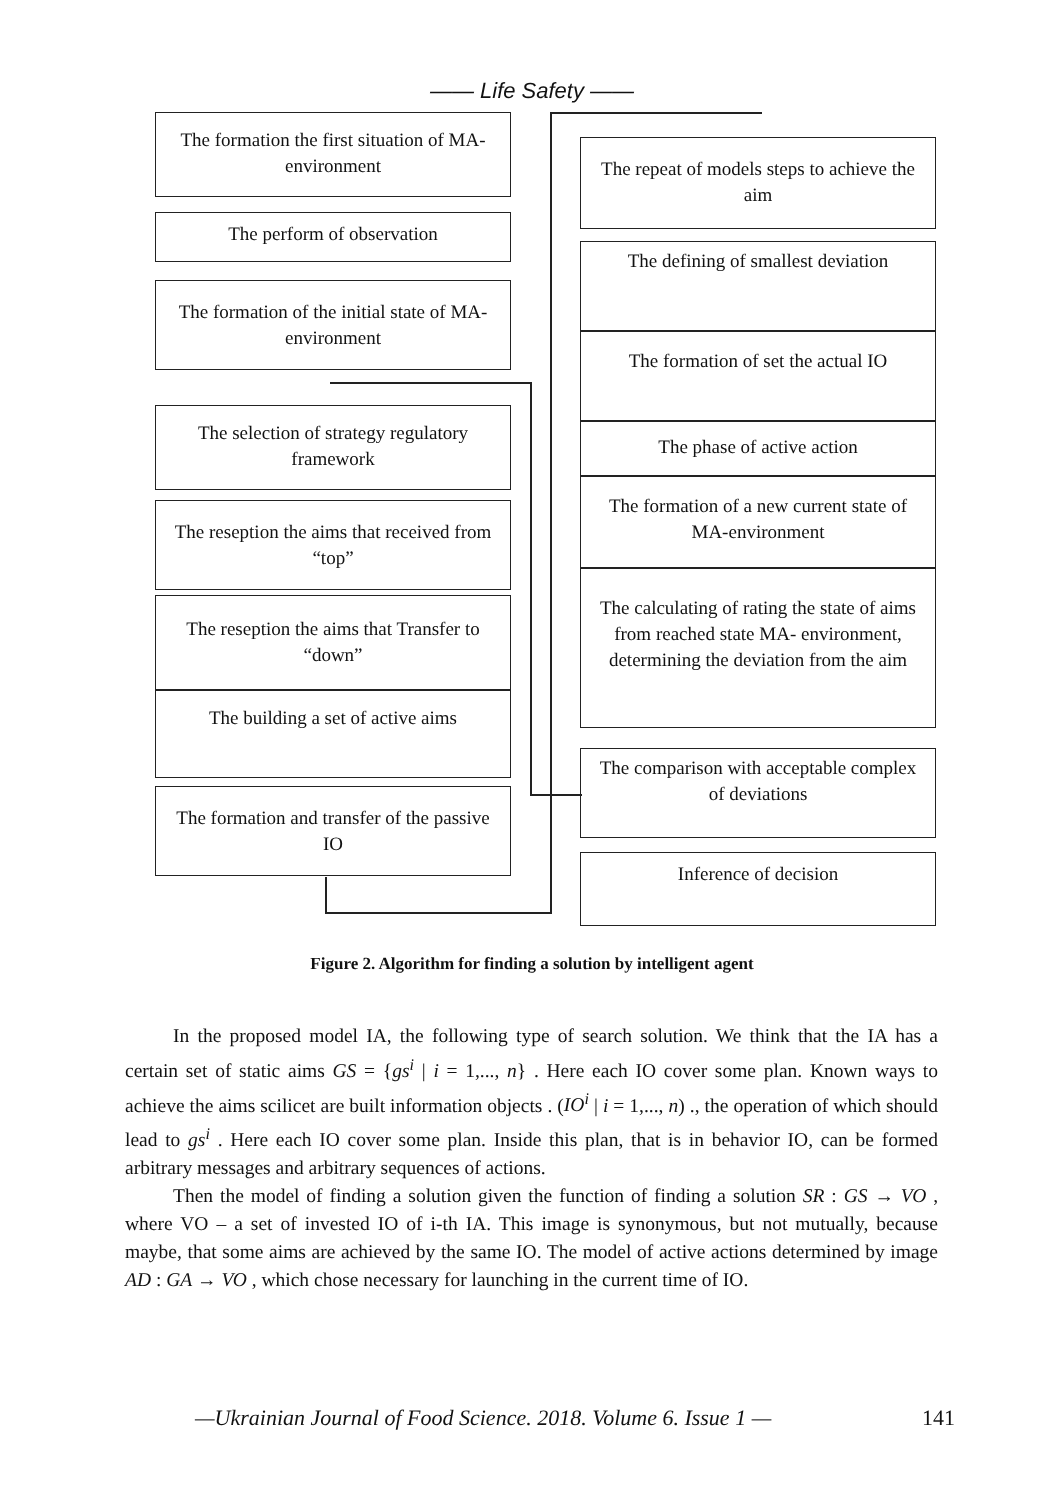—— Life Safety ——
The formation the first situation of MA- environment
The perform of observation
The formation of the initial state of MA-environment
The selection of strategy regulatory framework
The reseption the aims that received from “top”
The reseption the aims that Transfer to “down”
The building a set of active aims
The formation and transfer of the passive IO
The repeat of models steps to achieve the aim
The defining of smallest deviation
The formation of set the actual IO
The phase of active action
The formation of a new current state of MA-environment
The calculating of rating the state of aims from reached state MA- environment, determining the deviation from the aim
The comparison with acceptable complex of deviations
Inference of decision
Figure 2. Algorithm for finding a solution by intelligent agent
In the proposed model IA, the following type of search solution. We think that the IA has a certain set of static aims GS = {gs<sup>i</sup> | i = 1,..., n} . Here each IO cover some plan. Known ways to achieve the aims scilicet are built information objects . (IO<sup>i</sup> | i = 1,..., n) ., the operation of which should lead to gs<sup>i</sup> . Here each IO cover some plan. Inside this plan, that is in behavior IO, can be formed arbitrary messages and arbitrary sequences of actions.
Then the model of finding a solution given the function of finding a solution SR : GS → VO , where VO – a set of invested IO of i-th IA. This image is synonymous, but not mutually, because maybe, that some aims are achieved by the same IO. The model of active actions determined by image AD : GA → VO , which chose necessary for launching in the current time of IO.
—Ukrainian Journal of Food Science. 2018. Volume 6. Issue 1 — 141